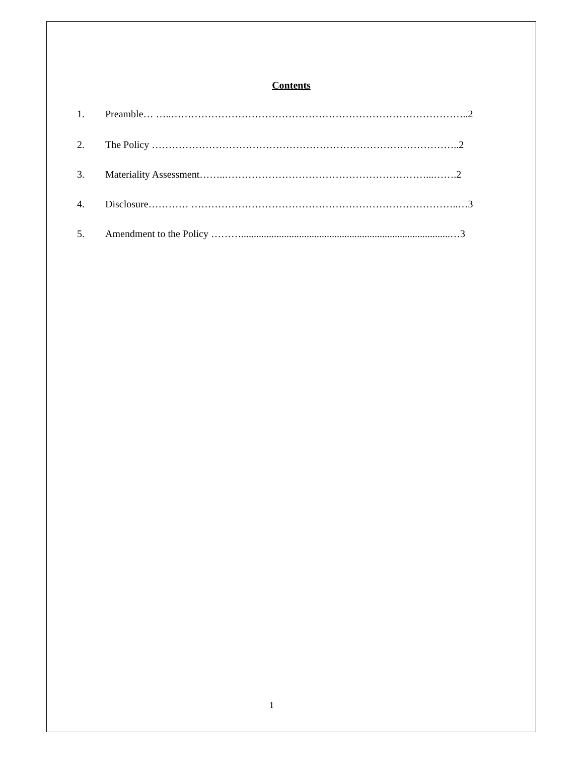Contents
1. Preamble… …..……………………………………………………………………………..2
2. The Policy ………………………………………………………………………………..2
3. Materiality Assessment……..……………………………………………………...…….2
4. Disclosure………… ……………………………………………………………………..…3
5. Amendment to the Policy ………...................................................................................…3
1